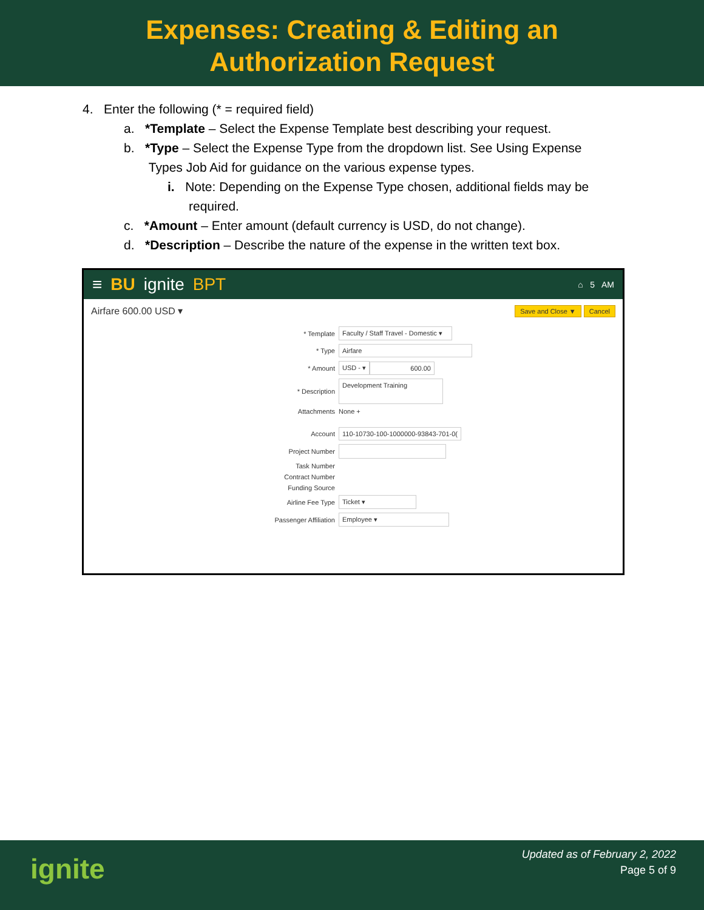Expenses: Creating & Editing an
Authorization Request
4. Enter the following (* = required field)
a. *Template – Select the Expense Template best describing your request.
b. *Type – Select the Expense Type from the dropdown list. See Using Expense
Types Job Aid for guidance on the various expense types.
i. Note: Depending on the Expense Type chosen, additional fields may be
required.
c. *Amount – Enter amount (default currency is USD, do not change).
d. *Description – Describe the nature of the expense in the written text box.
≡ BU ignite BPT ⌂ 5 AM
Airfare 600.00 USD ▾ Save and Close ▼ Cancel
* Template Faculty / Staff Travel - Domestic ▾
* Type Airfare
* Amount USD - ▾ 600.00
* Description Development Training
Attachments None +
Account 110-10730-100-1000000-93843-701-0(
Project Number
Task Number
Contract Number
Funding Source
Airline Fee Type Ticket ▾
Passenger Affiliation Employee ▾
ignite
Updated as of February 2, 2022
Page 5 of 9